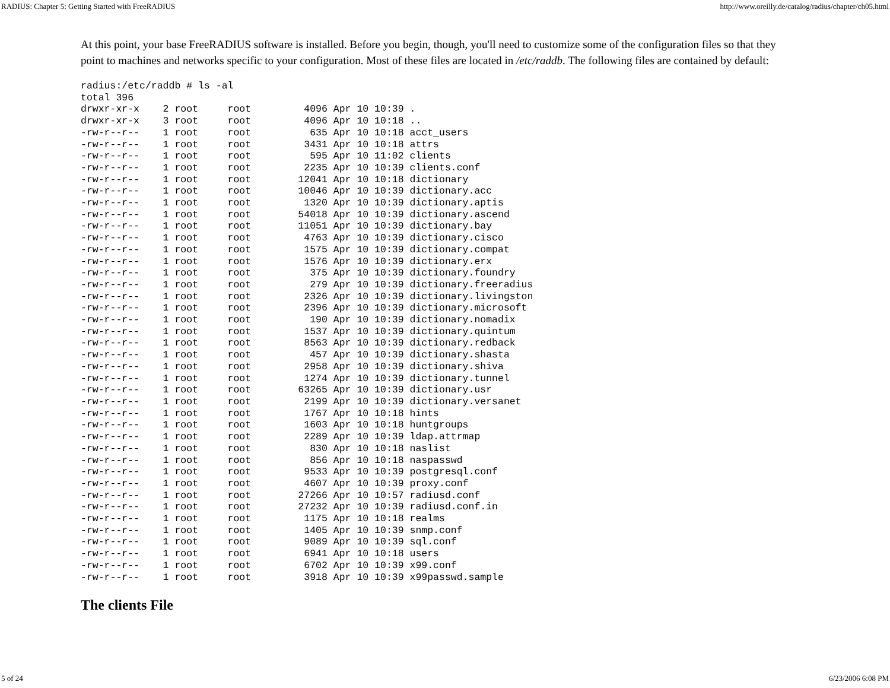RADIUS: Chapter 5: Getting Started with FreeRADIUS http://www.oreilly.de/catalog/radius/chapter/ch05.html
At this point, your base FreeRADIUS software is installed. Before you begin, though, you'll need to customize some of the configuration files so that they point to machines and networks specific to your configuration. Most of these files are located in /etc/raddb. The following files are contained by default:
radius:/etc/raddb # ls -al
total 396
drwxr-xr-x    2 root     root         4096 Apr 10 10:39 .
drwxr-xr-x    3 root     root         4096 Apr 10 10:18 ..
-rw-r--r--    1 root     root          635 Apr 10 10:18 acct_users
-rw-r--r--    1 root     root         3431 Apr 10 10:18 attrs
-rw-r--r--    1 root     root          595 Apr 10 11:02 clients
-rw-r--r--    1 root     root         2235 Apr 10 10:39 clients.conf
-rw-r--r--    1 root     root        12041 Apr 10 10:18 dictionary
-rw-r--r--    1 root     root        10046 Apr 10 10:39 dictionary.acc
-rw-r--r--    1 root     root         1320 Apr 10 10:39 dictionary.aptis
-rw-r--r--    1 root     root        54018 Apr 10 10:39 dictionary.ascend
-rw-r--r--    1 root     root        11051 Apr 10 10:39 dictionary.bay
-rw-r--r--    1 root     root         4763 Apr 10 10:39 dictionary.cisco
-rw-r--r--    1 root     root         1575 Apr 10 10:39 dictionary.compat
-rw-r--r--    1 root     root         1576 Apr 10 10:39 dictionary.erx
-rw-r--r--    1 root     root          375 Apr 10 10:39 dictionary.foundry
-rw-r--r--    1 root     root          279 Apr 10 10:39 dictionary.freeradius
-rw-r--r--    1 root     root         2326 Apr 10 10:39 dictionary.livingston
-rw-r--r--    1 root     root         2396 Apr 10 10:39 dictionary.microsoft
-rw-r--r--    1 root     root          190 Apr 10 10:39 dictionary.nomadix
-rw-r--r--    1 root     root         1537 Apr 10 10:39 dictionary.quintum
-rw-r--r--    1 root     root         8563 Apr 10 10:39 dictionary.redback
-rw-r--r--    1 root     root          457 Apr 10 10:39 dictionary.shasta
-rw-r--r--    1 root     root         2958 Apr 10 10:39 dictionary.shiva
-rw-r--r--    1 root     root         1274 Apr 10 10:39 dictionary.tunnel
-rw-r--r--    1 root     root        63265 Apr 10 10:39 dictionary.usr
-rw-r--r--    1 root     root         2199 Apr 10 10:39 dictionary.versanet
-rw-r--r--    1 root     root         1767 Apr 10 10:18 hints
-rw-r--r--    1 root     root         1603 Apr 10 10:18 huntgroups
-rw-r--r--    1 root     root         2289 Apr 10 10:39 ldap.attrmap
-rw-r--r--    1 root     root          830 Apr 10 10:18 naslist
-rw-r--r--    1 root     root          856 Apr 10 10:18 naspasswd
-rw-r--r--    1 root     root         9533 Apr 10 10:39 postgresql.conf
-rw-r--r--    1 root     root         4607 Apr 10 10:39 proxy.conf
-rw-r--r--    1 root     root        27266 Apr 10 10:57 radiusd.conf
-rw-r--r--    1 root     root        27232 Apr 10 10:39 radiusd.conf.in
-rw-r--r--    1 root     root         1175 Apr 10 10:18 realms
-rw-r--r--    1 root     root         1405 Apr 10 10:39 snmp.conf
-rw-r--r--    1 root     root         9089 Apr 10 10:39 sql.conf
-rw-r--r--    1 root     root         6941 Apr 10 10:18 users
-rw-r--r--    1 root     root         6702 Apr 10 10:39 x99.conf
-rw-r--r--    1 root     root         3918 Apr 10 10:39 x99passwd.sample
The clients File
5 of 24 6/23/2006 6:08 PM